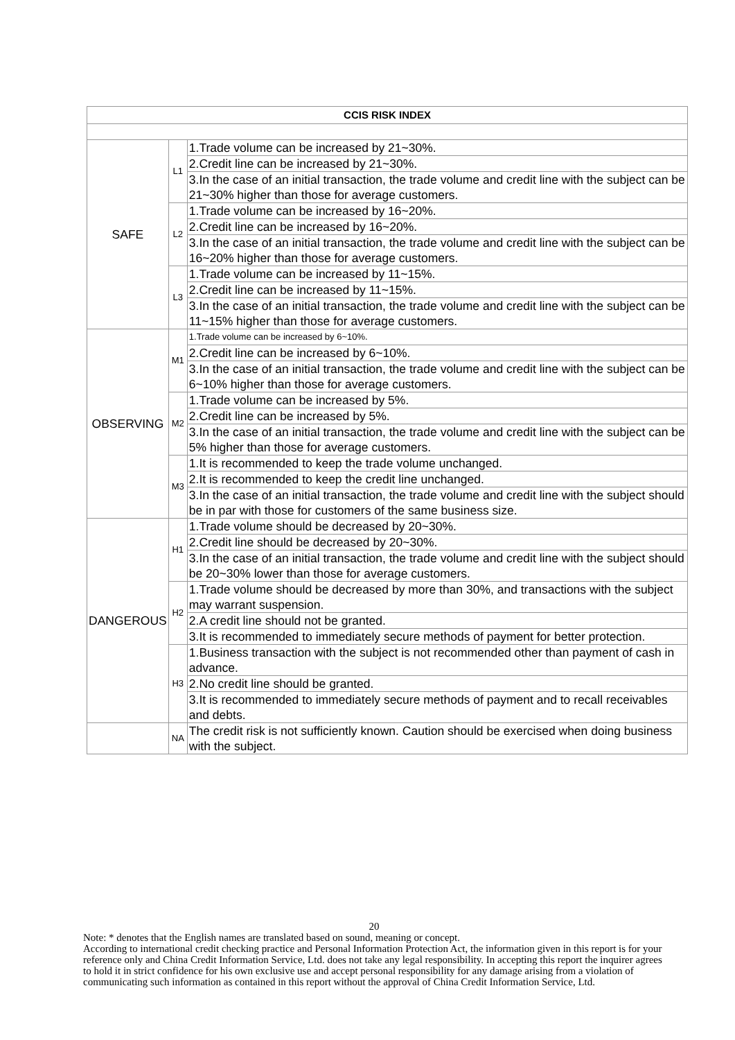| CCIS RISK INDEX | | |
| --- | --- | --- |
| SAFE | L1 | 1.Trade volume can be increased by 21~30%. |
| | | 2.Credit line can be increased by 21~30%. |
| | | 3.In the case of an initial transaction, the trade volume and credit line with the subject can be 21~30% higher than those for average customers. |
| | L2 | 1.Trade volume can be increased by 16~20%. |
| | | 2.Credit line can be increased by 16~20%. |
| | | 3.In the case of an initial transaction, the trade volume and credit line with the subject can be 16~20% higher than those for average customers. |
| | L3 | 1.Trade volume can be increased by 11~15%. |
| | | 2.Credit line can be increased by 11~15%. |
| | | 3.In the case of an initial transaction, the trade volume and credit line with the subject can be 11~15% higher than those for average customers. |
| OBSERVING | M1 | 1.Trade volume can be increased by 6~10%. |
| | | 2.Credit line can be increased by 6~10%. |
| | | 3.In the case of an initial transaction, the trade volume and credit line with the subject can be 6~10% higher than those for average customers. |
| | M2 | 1.Trade volume can be increased by 5%. |
| | | 2.Credit line can be increased by 5%. |
| | | 3.In the case of an initial transaction, the trade volume and credit line with the subject can be 5% higher than those for average customers. |
| | M3 | 1.It is recommended to keep the trade volume unchanged. |
| | | 2.It is recommended to keep the credit line unchanged. |
| | | 3.In the case of an initial transaction, the trade volume and credit line with the subject should be in par with those for customers of the same business size. |
| DANGEROUS | H1 | 1.Trade volume should be decreased by 20~30%. |
| | | 2.Credit line should be decreased by 20~30%. |
| | | 3.In the case of an initial transaction, the trade volume and credit line with the subject should be 20~30% lower than those for average customers. |
| | H2 | 1.Trade volume should be decreased by more than 30%, and transactions with the subject may warrant suspension. |
| | | 2.A credit line should not be granted. |
| | | 3.It is recommended to immediately secure methods of payment for better protection. |
| | H3 | 1.Business transaction with the subject is not recommended other than payment of cash in advance. |
| | | 2.No credit line should be granted. |
| | | 3.It is recommended to immediately secure methods of payment and to recall receivables and debts. |
| | NA | The credit risk is not sufficiently known. Caution should be exercised when doing business with the subject. |
20
Note: * denotes that the English names are translated based on sound, meaning or concept.
According to international credit checking practice and Personal Information Protection Act, the information given in this report is for your reference only and China Credit Information Service, Ltd. does not take any legal responsibility. In accepting this report the inquirer agrees to hold it in strict confidence for his own exclusive use and accept personal responsibility for any damage arising from a violation of communicating such information as contained in this report without the approval of China Credit Information Service, Ltd.